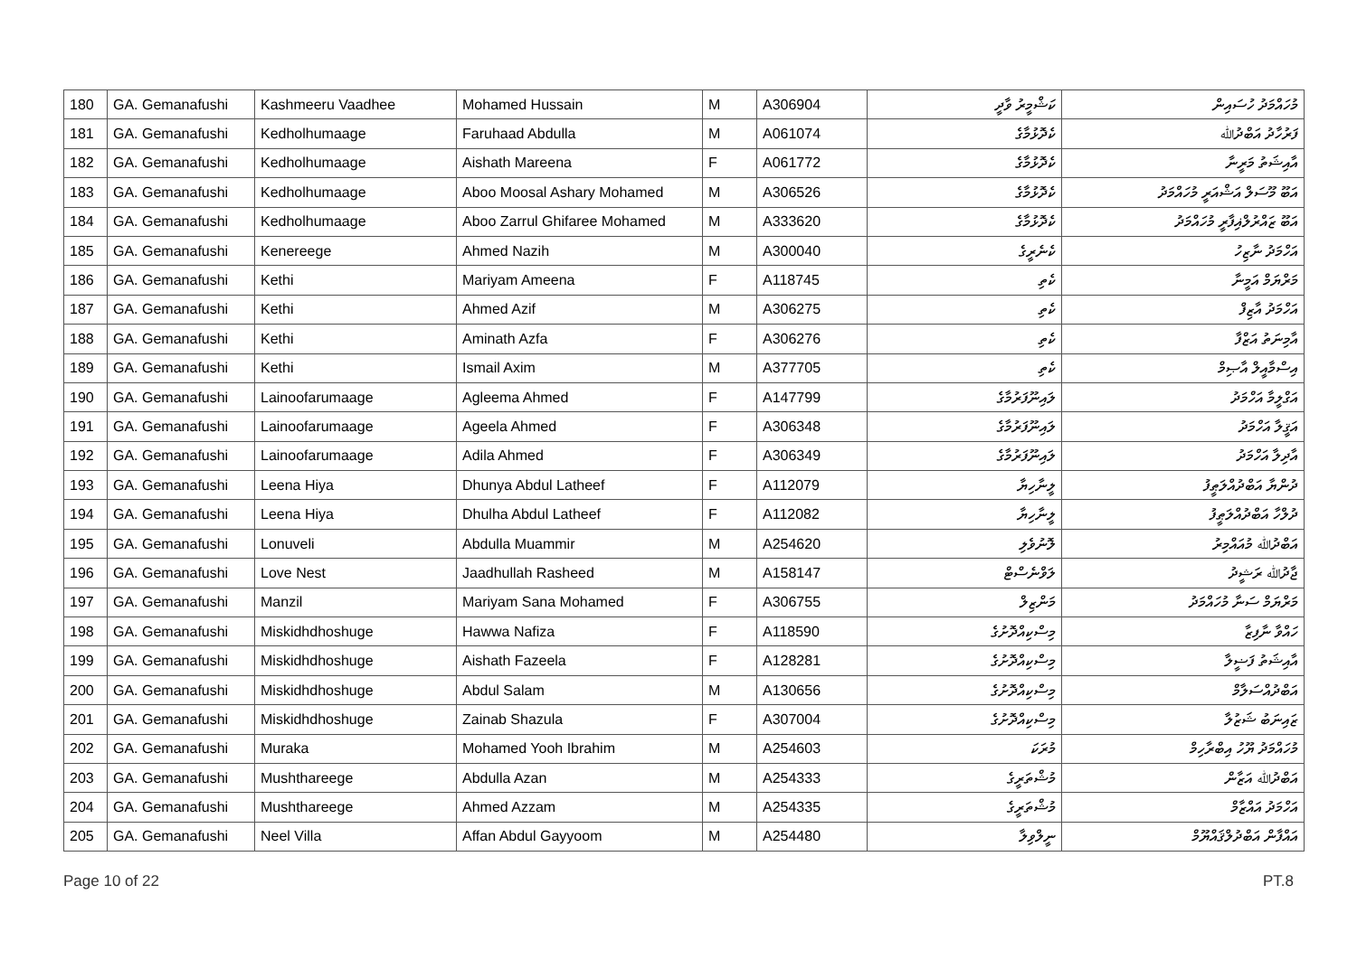| 180 | GA. Gemanafushi | Kashmeeru Vaadhee | Mohamed Hussain | M | A306904 | ކަޝްމީރު ވާދީ | މުހައްމަދު ހުސައިން |
| 181 | GA. Gemanafushi | Kedholhumaage | Faruhaad Abdulla | M | A061074 | ކެދޮޅުމާގެ | ފަރުހާދު އަބްދުﷲ |
| 182 | GA. Gemanafushi | Kedholhumaage | Aishath Mareena | F | A061772 | ކެދޮޅުމާގެ | އާއިޝަތު މަރީނާ |
| 183 | GA. Gemanafushi | Kedholhumaage | Aboo Moosal Ashary Mohamed | M | A306526 | ކެދޮޅުމާގެ | އަބޫ މޫސަލް އަޝްއަރީ މުހައްމަދު |
| 184 | GA. Gemanafushi | Kedholhumaage | Aboo Zarrul Ghifaree Mohamed | M | A333620 | ކެދޮޅުމާގެ | އަބޫ ޒައްރުލްޣިފާރީ މުހައްމަދު |
| 185 | GA. Gemanafushi | Kenereege | Ahmed Nazih | M | A300040 | ކެނެރީގެ | އަހްމަދު ނާޒިހު |
| 186 | GA. Gemanafushi | Kethi | Mariyam Ameena | F | A118745 | ކެތި | މަރްޔަމް އަމީނާ |
| 187 | GA. Gemanafushi | Kethi | Ahmed Azif | M | A306275 | ކެތި | އަހްމަދު އާޒިފް |
| 188 | GA. Gemanafushi | Kethi | Aminath Azfa | F | A306276 | ކެތި | އާމިނަތު އަޒްފާ |
| 189 | GA. Gemanafushi | Kethi | Ismail Axim | M | A377705 | ކެތި | އިސްމާއީލް އާޞިމް |
| 190 | GA. Gemanafushi | Lainoofarumaage | Agleema Ahmed | F | A147799 | ލައިނޫފަރުމާގެ | އަގްލީމާ އަހްމަދު |
| 191 | GA. Gemanafushi | Lainoofarumaage | Ageela Ahmed | F | A306348 | ލައިނޫފަރުމާގެ | އަޤީލާ އަހްމަދު |
| 192 | GA. Gemanafushi | Lainoofarumaage | Adila Ahmed | F | A306349 | ލައިނޫފަރުމާގެ | އާދިލާ އަހްމަދު |
| 193 | GA. Gemanafushi | Leena Hiya | Dhunya Abdul Latheef | F | A112079 | ލީނާހިޔާ | ދުންޔާ އަބްދުއްލަޠީފު |
| 194 | GA. Gemanafushi | Leena Hiya | Dhulha Abdul Latheef | F | A112082 | ލީނާހިޔާ | ދުލްހާ އަބްދުއްލަޠީފު |
| 195 | GA. Gemanafushi | Lonuveli | Abdulla Muammir | M | A254620 | ލޮނުވެލި | އަބްދުﷲ މުއައްމިރު |
| 196 | GA. Gemanafushi | Love Nest | Jaadhullah Rasheed | M | A158147 | ލަވްނެސްޓް | ޖާދުﷲ ރަޝީދު |
| 197 | GA. Gemanafushi | Manzil | Mariyam Sana Mohamed | F | A306755 | މަންޒިލް | މަރްޔަމް ސަނާ މުހައްމަދު |
| 198 | GA. Gemanafushi | Miskidhdhoshuge | Hawwa Nafiza | F | A118590 | މިސްކިއްދޮށުގެ | ހައްވާ ނާފިޒާ |
| 199 | GA. Gemanafushi | Miskidhdhoshuge | Aishath Fazeela | F | A128281 | މިސްކިއްދޮށުގެ | އާއިޝަތު ފަޟީލާ |
| 200 | GA. Gemanafushi | Miskidhdhoshuge | Abdul Salam | M | A130656 | މިސްކިއްދޮށުގެ | އަބްދުއްސަލާމް |
| 201 | GA. Gemanafushi | Miskidhdhoshuge | Zainab Shazula | F | A307004 | މިސްކިއްދޮށުގެ | ޒައިނަބު ޝަޒުލާ |
| 202 | GA. Gemanafushi | Muraka | Mohamed Yooh Ibrahim | M | A254603 | މުރަކަ | މުހައްމަދު ޔޫހު އިބްރާހިމް |
| 203 | GA. Gemanafushi | Mushthareege | Abdulla Azan | M | A254333 | މުޝްތަރީގެ | އަބްދުﷲ އަޒާން |
| 204 | GA. Gemanafushi | Mushthareege | Ahmed Azzam | M | A254335 | މުޝްތަރީގެ | އަހްމަދު އައްޒާމް |
| 205 | GA. Gemanafushi | Neel Villa | Affan Abdul Gayyoom | M | A254480 | ނީލްވިލާ | އައްފާން އަބްދުލްޤައްޔޫމް |
Page 10 of 22 PT.8